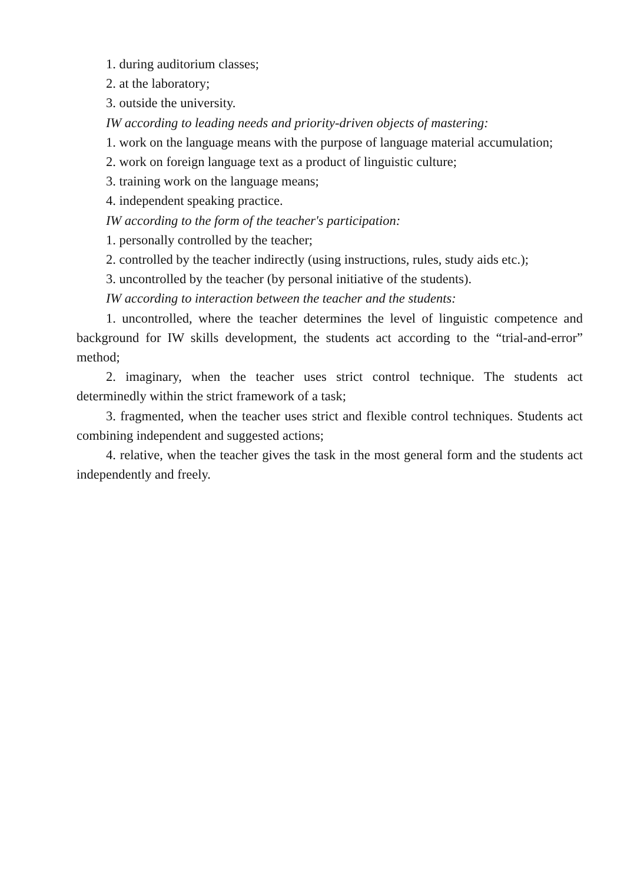1. during auditorium classes;
2. at the laboratory;
3. outside the university.
IW according to leading needs and priority-driven objects of mastering:
1. work on the language means with the purpose of language material accumulation;
2. work on foreign language text as a product of linguistic culture;
3. training work on the language means;
4. independent speaking practice.
IW according to the form of the teacher's participation:
1. personally controlled by the teacher;
2. controlled by the teacher indirectly (using instructions, rules, study aids etc.);
3. uncontrolled by the teacher (by personal initiative of the students).
IW according to interaction between the teacher and the students:
1. uncontrolled, where the teacher determines the level of linguistic competence and background for IW skills development, the students act according to the “trial-and-error” method;
2. imaginary, when the teacher uses strict control technique. The students act determinedly within the strict framework of a task;
3. fragmented, when the teacher uses strict and flexible control techniques. Students act combining independent and suggested actions;
4. relative, when the teacher gives the task in the most general form and the students act independently and freely.